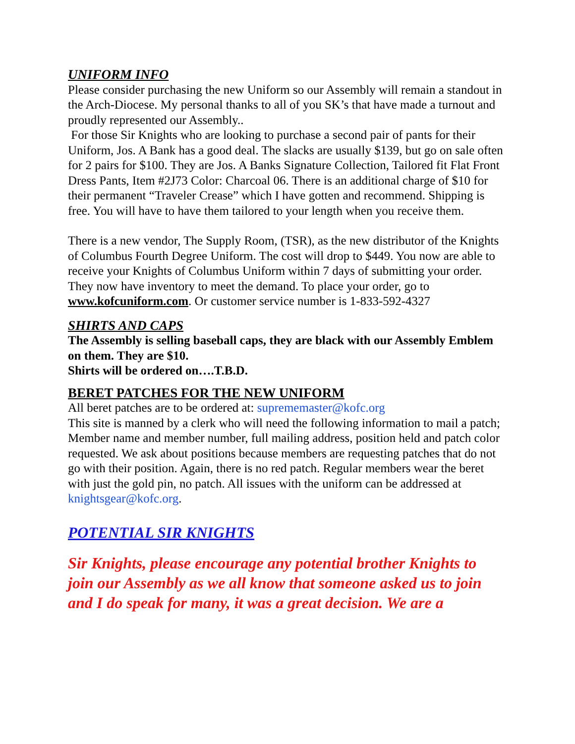UNIFORM INFO
Please consider purchasing the new Uniform so our Assembly will remain a standout in the Arch-Diocese. My personal thanks to all of you SK’s that have made a turnout and proudly represented our Assembly..
For those Sir Knights who are looking to purchase a second pair of pants for their Uniform, Jos. A Bank has a good deal. The slacks are usually $139, but go on sale often for 2 pairs for $100. They are Jos. A Banks Signature Collection, Tailored fit Flat Front Dress Pants, Item #2J73 Color: Charcoal 06. There is an additional charge of $10 for their permanent “Traveler Crease” which I have gotten and recommend. Shipping is free. You will have to have them tailored to your length when you receive them.
There is a new vendor, The Supply Room, (TSR), as the new distributor of the Knights of Columbus Fourth Degree Uniform. The cost will drop to $449. You now are able to receive your Knights of Columbus Uniform within 7 days of submitting your order. They now have inventory to meet the demand. To place your order, go to www.kofcuniform.com. Or customer service number is 1-833-592-4327
SHIRTS AND CAPS
The Assembly is selling baseball caps, they are black with our Assembly Emblem on them. They are $10.
Shirts will be ordered on….T.B.D.
BERET PATCHES FOR THE NEW UNIFORM
All beret patches are to be ordered at: suprememaster@kofc.org
This site is manned by a clerk who will need the following information to mail a patch; Member name and member number, full mailing address, position held and patch color requested. We ask about positions because members are requesting patches that do not go with their position. Again, there is no red patch. Regular members wear the beret with just the gold pin, no patch. All issues with the uniform can be addressed at knightsgear@kofc.org.
POTENTIAL SIR KNIGHTS
Sir Knights, please encourage any potential brother Knights to join our Assembly as we all know that someone asked us to join and I do speak for many, it was a great decision. We are a